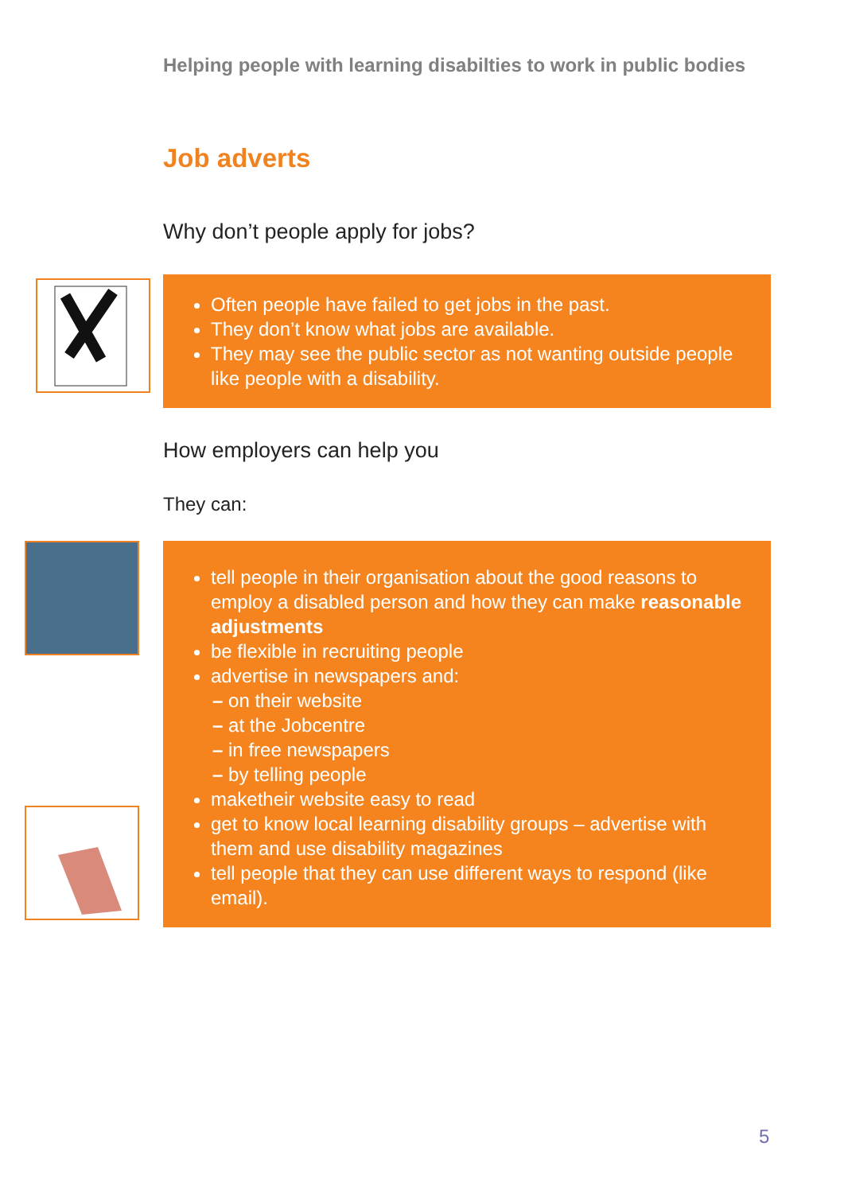Helping people with learning disabilties to work in public bodies
Job adverts
Why don’t people apply for jobs?
Often people have failed to get jobs in the past.
They don’t know what jobs are available.
They may see the public sector as not wanting outside people like people with a disability.
How employers can help you
They can:
tell people in their organisation about the good reasons to employ a disabled person and how they can make reasonable adjustments
be flexible in recruiting people
advertise in newspapers and:
– on their website
– at the Jobcentre
– in free newspapers
– by telling people
maketheir website easy to read
get to know local learning disability groups – advertise with them and use disability magazines
tell people that they can use different ways to respond (like email).
5